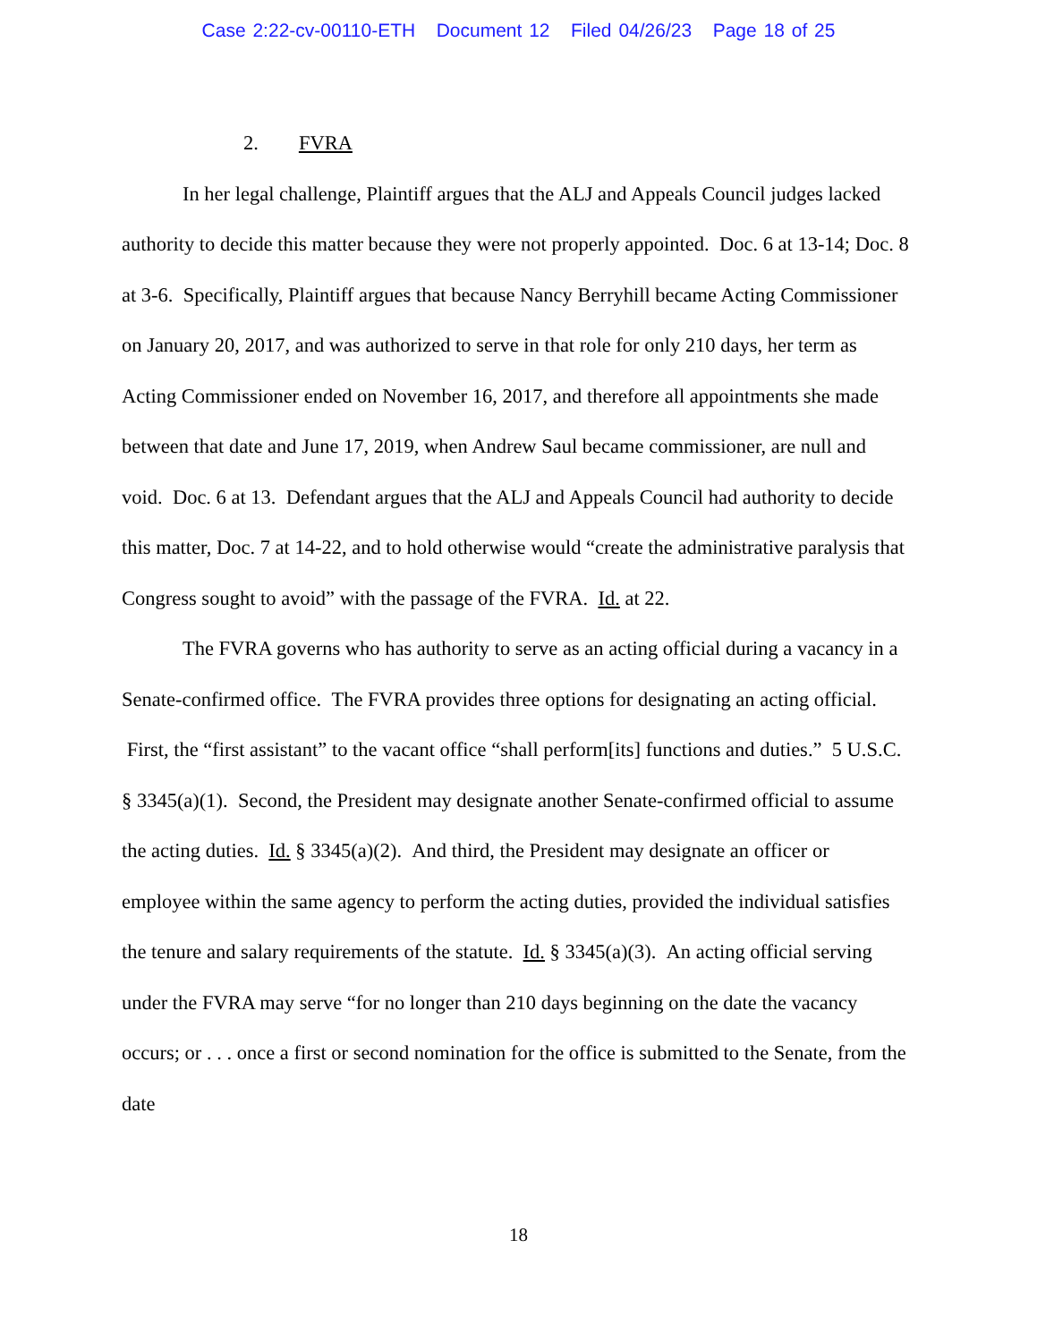Case 2:22-cv-00110-ETH Document 12 Filed 04/26/23 Page 18 of 25
2. FVRA
In her legal challenge, Plaintiff argues that the ALJ and Appeals Council judges lacked authority to decide this matter because they were not properly appointed. Doc. 6 at 13-14; Doc. 8 at 3-6. Specifically, Plaintiff argues that because Nancy Berryhill became Acting Commissioner on January 20, 2017, and was authorized to serve in that role for only 210 days, her term as Acting Commissioner ended on November 16, 2017, and therefore all appointments she made between that date and June 17, 2019, when Andrew Saul became commissioner, are null and void. Doc. 6 at 13. Defendant argues that the ALJ and Appeals Council had authority to decide this matter, Doc. 7 at 14-22, and to hold otherwise would “create the administrative paralysis that Congress sought to avoid” with the passage of the FVRA. Id. at 22.
The FVRA governs who has authority to serve as an acting official during a vacancy in a Senate-confirmed office. The FVRA provides three options for designating an acting official. First, the “first assistant” to the vacant office “shall perform[its] functions and duties.” 5 U.S.C. § 3345(a)(1). Second, the President may designate another Senate-confirmed official to assume the acting duties. Id. § 3345(a)(2). And third, the President may designate an officer or employee within the same agency to perform the acting duties, provided the individual satisfies the tenure and salary requirements of the statute. Id. § 3345(a)(3). An acting official serving under the FVRA may serve “for no longer than 210 days beginning on the date the vacancy occurs; or . . . once a first or second nomination for the office is submitted to the Senate, from the date
18